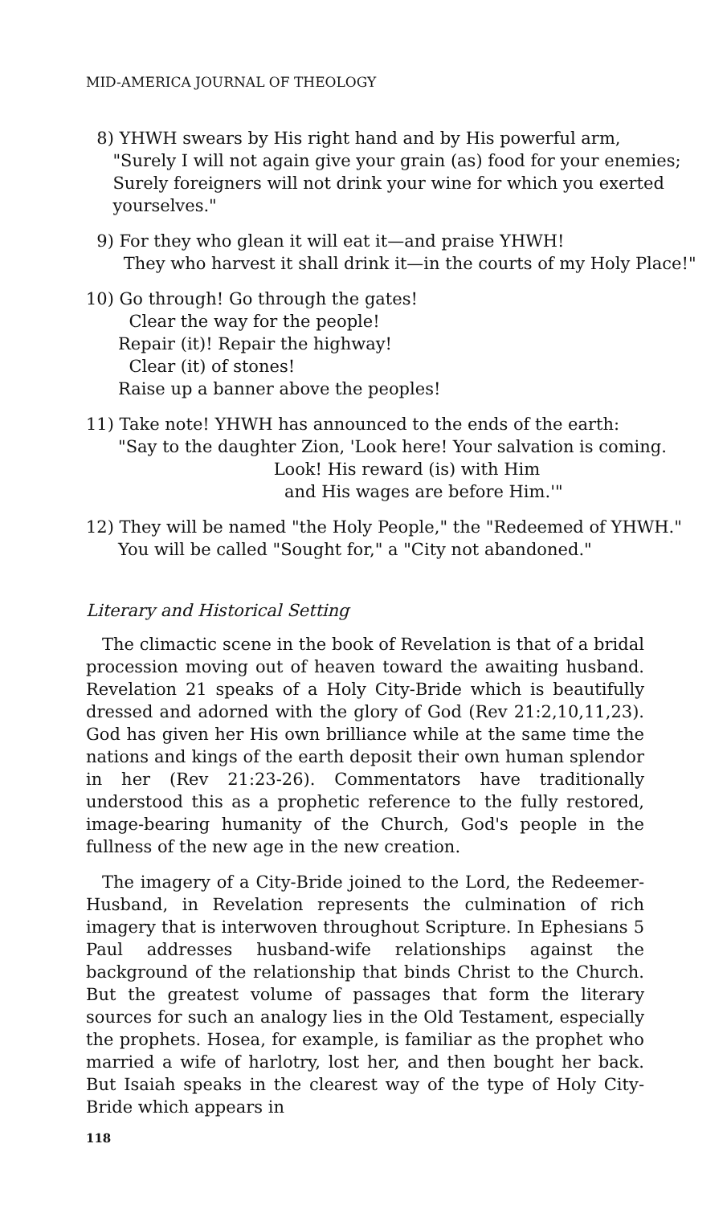MID-AMERICA JOURNAL OF THEOLOGY
8) YHWH swears by His right hand and by His powerful arm,
"Surely I will not again give your grain (as) food for your enemies;
Surely foreigners will not drink your wine for which you exerted
yourselves."
9) For they who glean it will eat it—and praise YHWH!
They who harvest it shall drink it—in the courts of my Holy Place!"
10) Go through! Go through the gates!
Clear the way for the people!
Repair (it)! Repair the highway!
Clear (it) of stones!
Raise up a banner above the peoples!
11) Take note! YHWH has announced to the ends of the earth:
"Say to the daughter Zion, 'Look here! Your salvation is coming.
Look! His reward (is) with Him
and His wages are before Him.'"
12) They will be named "the Holy People," the "Redeemed of YHWH."
You will be called "Sought for," a "City not abandoned."
Literary and Historical Setting
The climactic scene in the book of Revelation is that of a bridal procession moving out of heaven toward the awaiting husband. Revelation 21 speaks of a Holy City-Bride which is beautifully dressed and adorned with the glory of God (Rev 21:2,10,11,23). God has given her His own brilliance while at the same time the nations and kings of the earth deposit their own human splendor in her (Rev 21:23-26). Commentators have traditionally understood this as a prophetic reference to the fully restored, image-bearing humanity of the Church, God's people in the fullness of the new age in the new creation.
The imagery of a City-Bride joined to the Lord, the Redeemer-Husband, in Revelation represents the culmination of rich imagery that is interwoven throughout Scripture. In Ephesians 5 Paul addresses husband-wife relationships against the background of the relationship that binds Christ to the Church. But the greatest volume of passages that form the literary sources for such an analogy lies in the Old Testament, especially the prophets. Hosea, for example, is familiar as the prophet who married a wife of harlotry, lost her, and then bought her back. But Isaiah speaks in the clearest way of the type of Holy City-Bride which appears in
118